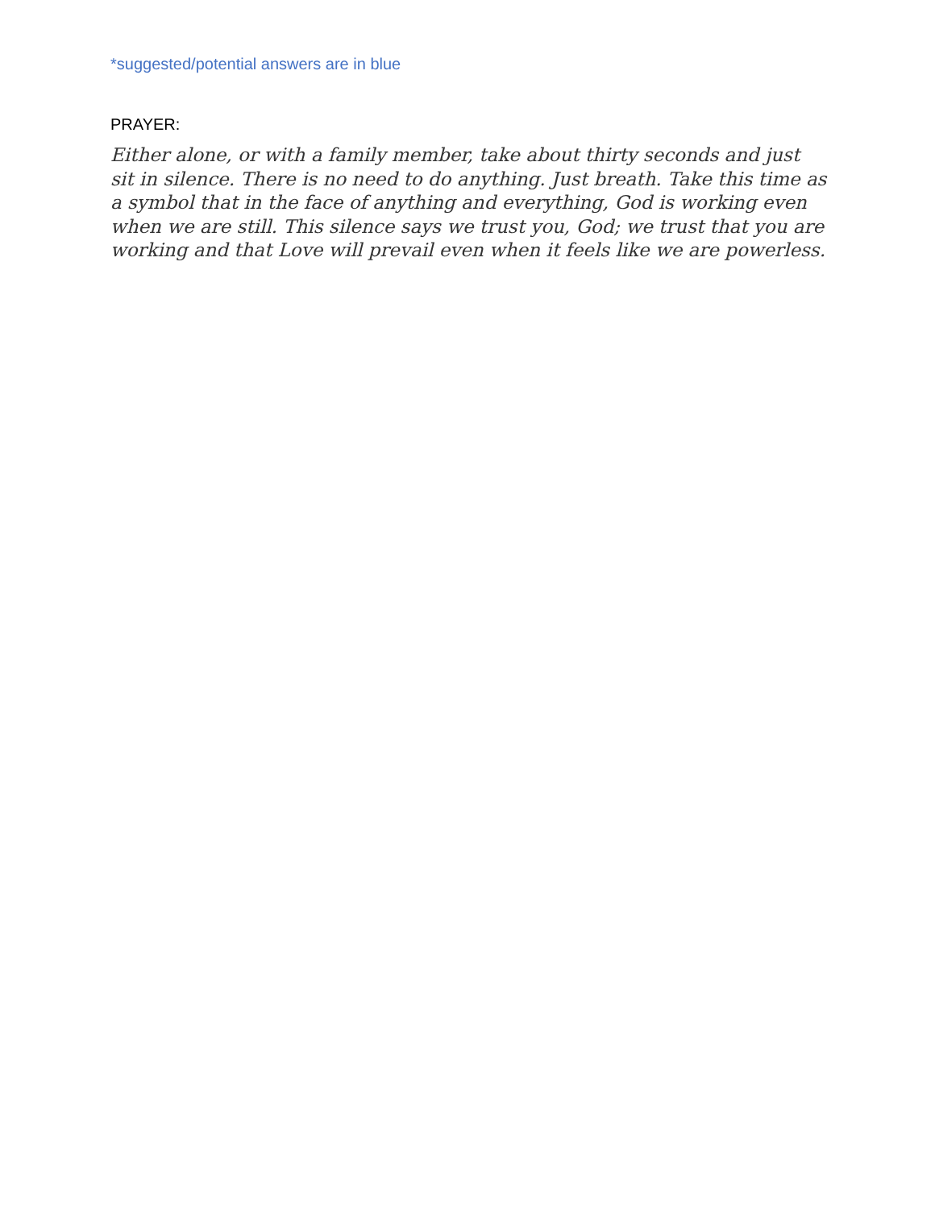*suggested/potential answers are in blue
PRAYER:
Either alone, or with a family member, take about thirty seconds and just sit in silence. There is no need to do anything. Just breath. Take this time as a symbol that in the face of anything and everything, God is working even when we are still. This silence says we trust you, God; we trust that you are working and that Love will prevail even when it feels like we are powerless.